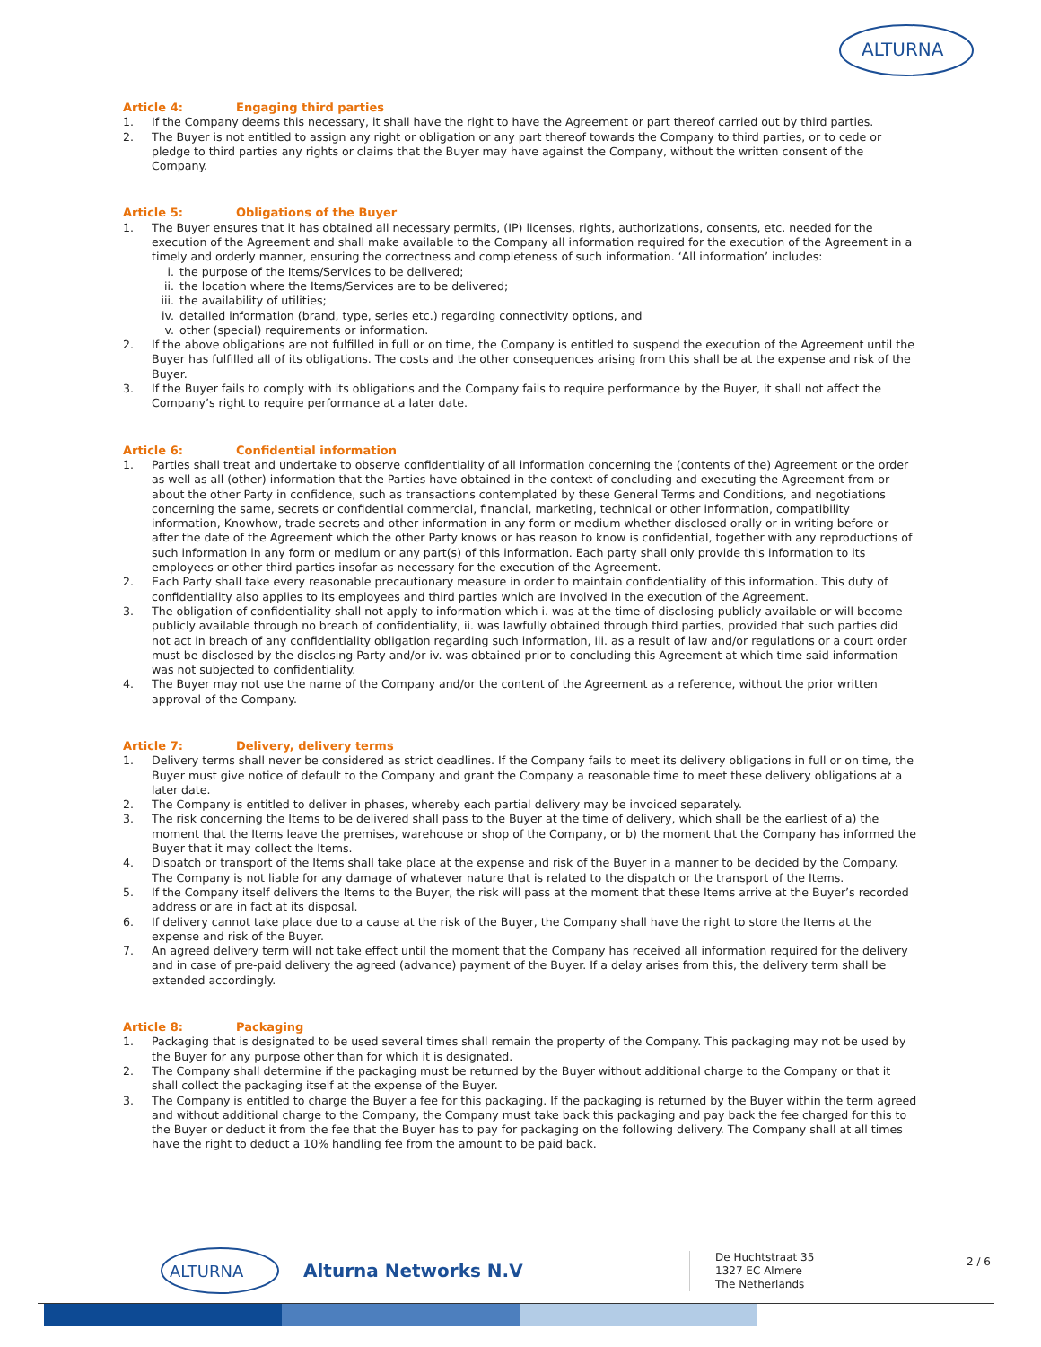ALTURNA
Article 4: Engaging third parties
1. If the Company deems this necessary, it shall have the right to have the Agreement or part thereof carried out by third parties.
2. The Buyer is not entitled to assign any right or obligation or any part thereof towards the Company to third parties, or to cede or pledge to third parties any rights or claims that the Buyer may have against the Company, without the written consent of the Company.
Article 5: Obligations of the Buyer
1. The Buyer ensures that it has obtained all necessary permits, (IP) licenses, rights, authorizations, consents, etc. needed for the execution of the Agreement and shall make available to the Company all information required for the execution of the Agreement in a timely and orderly manner, ensuring the correctness and completeness of such information. ‘All information’ includes:
i. the purpose of the Items/Services to be delivered;
ii.
the location where the Items/Services are to be delivered;
iii.
the availability of utilities;
iv.
detailed information (brand, type, series etc.) regarding connectivity options, and
v. other (special) requirements or information.
2. If the above obligations are not fulfilled in full or on time, the Company is entitled to suspend the execution of the Agreement until the Buyer has fulfilled all of its obligations. The costs and the other consequences arising from this shall be at the expense and risk of the Buyer.
3. If the Buyer fails to comply with its obligations and the Company fails to require performance by the Buyer, it shall not affect the Company’s right to require performance at a later date.
Article 6: Confidential information
1. Parties shall treat and undertake to observe confidentiality of all information concerning the (contents of the) Agreement or the order as well as all (other) information that the Parties have obtained in the context of concluding and executing the Agreement from or about the other Party in confidence, such as transactions contemplated by these General Terms and Conditions, and negotiations concerning the same, secrets or confidential commercial, financial, marketing, technical or other information, compatibility information, Knowhow, trade secrets and other information in any form or medium whether disclosed orally or in writing before or after the date of the Agreement which the other Party knows or has reason to know is confidential, together with any reproductions of such information in any form or medium or any part(s) of this information. Each party shall only provide this information to its employees or other third parties insofar as necessary for the execution of the Agreement.
2. Each Party shall take every reasonable precautionary measure in order to maintain confidentiality of this information. This duty of confidentiality also applies to its employees and third parties which are involved in the execution of the Agreement.
3. The obligation of confidentiality shall not apply to information which i. was at the time of disclosing publicly available or will become publicly available through no breach of confidentiality, ii. was lawfully obtained through third parties, provided that such parties did not act in breach of any confidentiality obligation regarding such information, iii. as a result of law and/or regulations or a court order must be disclosed by the disclosing Party and/or iv. was obtained prior to concluding this Agreement at which time said information was not subjected to confidentiality.
4. The Buyer may not use the name of the Company and/or the content of the Agreement as a reference, without the prior written approval of the Company.
Article 7: Delivery, delivery terms
1. Delivery terms shall never be considered as strict deadlines. If the Company fails to meet its delivery obligations in full or on time, the Buyer must give notice of default to the Company and grant the Company a reasonable time to meet these delivery obligations at a later date.
2. The Company is entitled to deliver in phases, whereby each partial delivery may be invoiced separately.
3. The risk concerning the Items to be delivered shall pass to the Buyer at the time of delivery, which shall be the earliest of a) the moment that the Items leave the premises, warehouse or shop of the Company, or b) the moment that the Company has informed the Buyer that it may collect the Items.
4. Dispatch or transport of the Items shall take place at the expense and risk of the Buyer in a manner to be decided by the Company. The Company is not liable for any damage of whatever nature that is related to the dispatch or the transport of the Items.
5. If the Company itself delivers the Items to the Buyer, the risk will pass at the moment that these Items arrive at the Buyer’s recorded address or are in fact at its disposal.
6. If delivery cannot take place due to a cause at the risk of the Buyer, the Company shall have the right to store the Items at the expense and risk of the Buyer.
7. An agreed delivery term will not take effect until the moment that the Company has received all information required for the delivery and in case of pre-paid delivery the agreed (advance) payment of the Buyer. If a delay arises from this, the delivery term shall be extended accordingly.
Article 8: Packaging
1. Packaging that is designated to be used several times shall remain the property of the Company. This packaging may not be used by the Buyer for any purpose other than for which it is designated.
2. The Company shall determine if the packaging must be returned by the Buyer without additional charge to the Company or that it shall collect the packaging itself at the expense of the Buyer.
3. The Company is entitled to charge the Buyer a fee for this packaging. If the packaging is returned by the Buyer within the term agreed and without additional charge to the Company, the Company must take back this packaging and pay back the fee charged for this to the Buyer or deduct it from the fee that the Buyer has to pay for packaging on the following delivery. The Company shall at all times have the right to deduct a 10% handling fee from the amount to be paid back.
ALTURNA
Alturna Networks N.V
De Huchtstraat 35
1327 EC Almere
The Netherlands
2 / 6